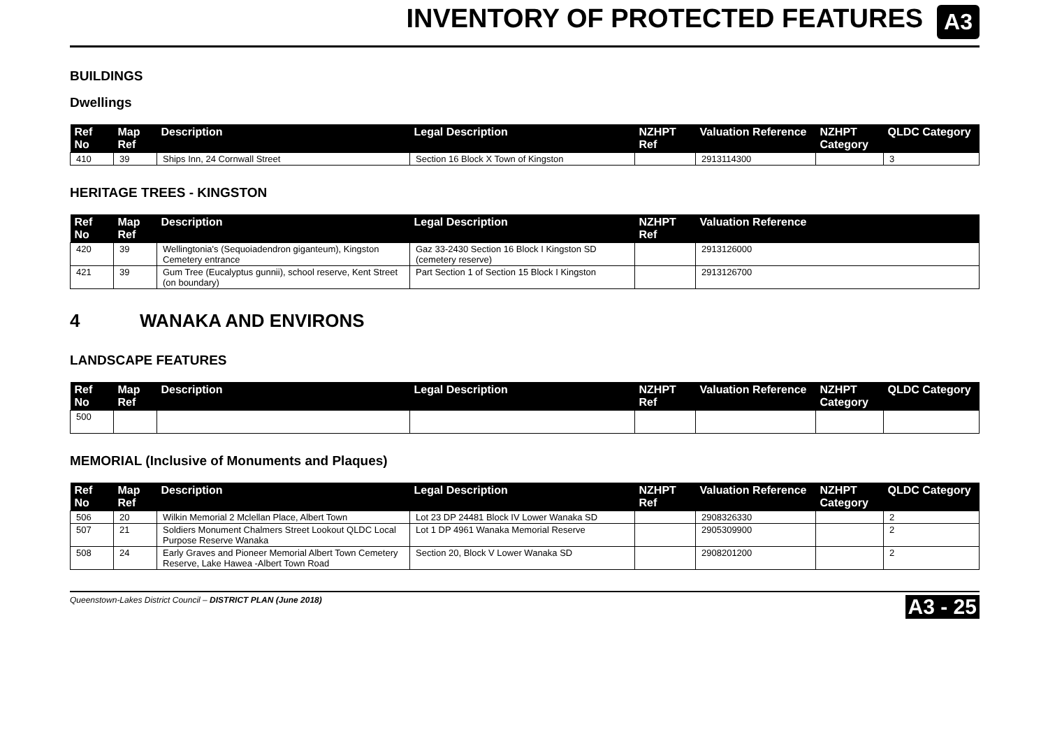INVENTORY OF PROTECTED FEATURES
A3
BUILDINGS
Dwellings
| Ref No | Map Ref | Description | Legal Description | NZHPT Ref | Valuation Reference | NZHPT Category | QLDC Category |
| --- | --- | --- | --- | --- | --- | --- | --- |
| 410 | 39 | Ships Inn, 24 Cornwall Street | Section 16 Block X Town of Kingston | | 2913114300 | | 3 |
HERITAGE TREES - KINGSTON
| Ref No | Map Ref | Description | Legal Description | NZHPT Ref | Valuation Reference |
| --- | --- | --- | --- | --- | --- |
| 420 | 39 | Wellingtonia's (Sequoiadendron giganteum), Kingston Cemetery entrance | Gaz 33-2430 Section 16 Block I Kingston SD (cemetery reserve) | | 2913126000 |
| 421 | 39 | Gum Tree (Eucalyptus gunnii), school reserve, Kent Street (on boundary) | Part Section 1 of Section 15 Block I Kingston | | 2913126700 |
4 WANAKA AND ENVIRONS
LANDSCAPE FEATURES
| Ref No | Map Ref | Description | Legal Description | NZHPT Ref | Valuation Reference | NZHPT Category | QLDC Category |
| --- | --- | --- | --- | --- | --- | --- | --- |
| 500 | | | | | | | |
MEMORIAL (Inclusive of Monuments and Plaques)
| Ref No | Map Ref | Description | Legal Description | NZHPT Ref | Valuation Reference | NZHPT Category | QLDC Category |
| --- | --- | --- | --- | --- | --- | --- | --- |
| 506 | 20 | Wilkin Memorial 2 Mclellan Place, Albert Town | Lot 23 DP 24481 Block IV Lower Wanaka SD | | 2908326330 | | 2 |
| 507 | 21 | Soldiers Monument Chalmers Street Lookout QLDC Local Purpose Reserve Wanaka | Lot 1 DP 4961 Wanaka Memorial Reserve | | 2905309900 | | 2 |
| 508 | 24 | Early Graves and Pioneer Memorial Albert Town Cemetery Reserve, Lake Hawea -Albert Town Road | Section 20, Block V Lower Wanaka SD | | 2908201200 | | 2 |
Queenstown-Lakes District Council – DISTRICT PLAN (June 2018) A3 - 25